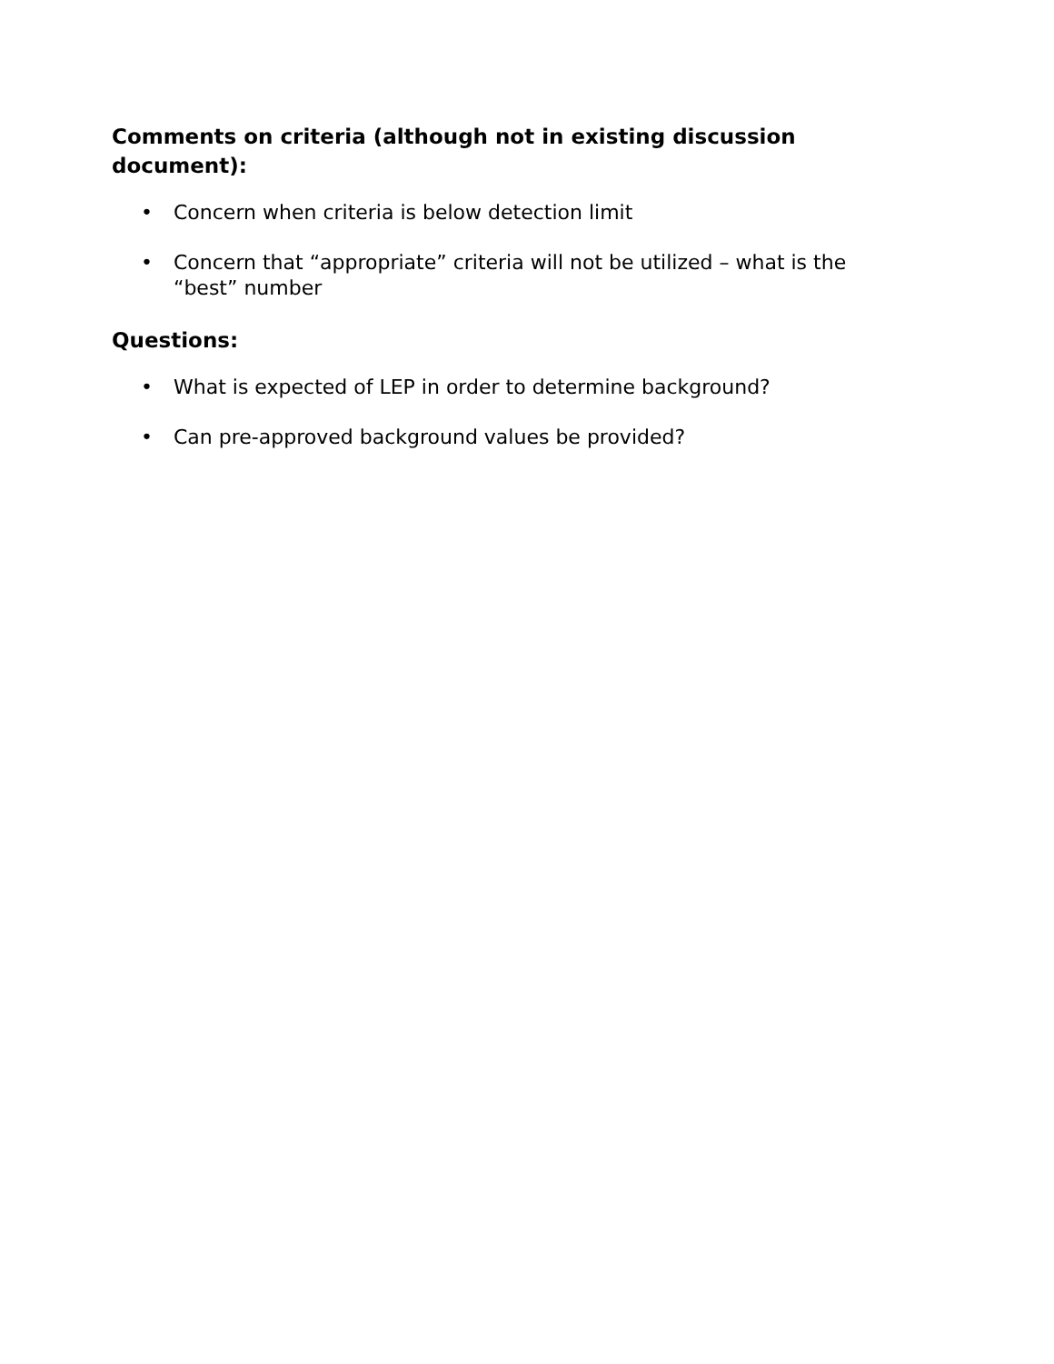Comments on criteria (although not in existing discussion document):
• Concern when criteria is below detection limit
• Concern that “appropriate” criteria will not be utilized – what is the “best” number
Questions:
• What is expected of LEP in order to determine background?
• Can pre-approved background values be provided?